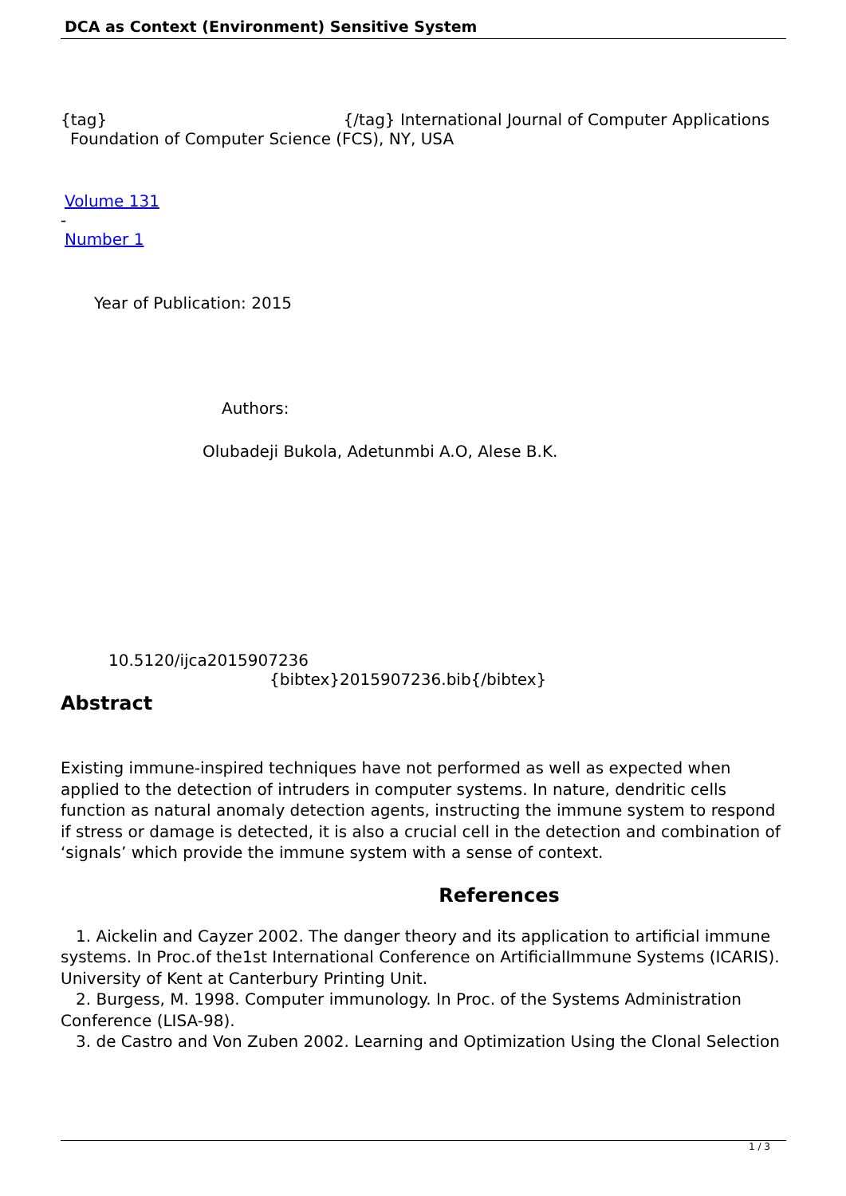DCA as Context (Environment) Sensitive System
{tag} {/tag} International Journal of Computer Applications
Foundation of Computer Science (FCS), NY, USA
Volume 131
-
Number 1
Year of Publication: 2015
Authors:
Olubadeji Bukola, Adetunmbi A.O, Alese B.K.
10.5120/ijca2015907236
{bibtex}2015907236.bib{/bibtex}
Abstract
Existing immune-inspired techniques have not performed as well as expected when applied to the detection of intruders in computer systems. In nature, dendritic cells function as natural anomaly detection agents, instructing the immune system to respond if stress or damage is detected, it is also a crucial cell in the detection and combination of ‘signals’ which provide the immune system with a sense of context.
References
1. Aickelin and Cayzer 2002. The danger theory and its application to artificial immune systems. In Proc.of the1st International Conference on ArtificialImmune Systems (ICARIS). University of Kent at Canterbury Printing Unit.
2. Burgess, M. 1998. Computer immunology. In Proc. of the Systems Administration Conference (LISA-98).
3. de Castro and Von Zuben 2002. Learning and Optimization Using the Clonal Selection
1 / 3